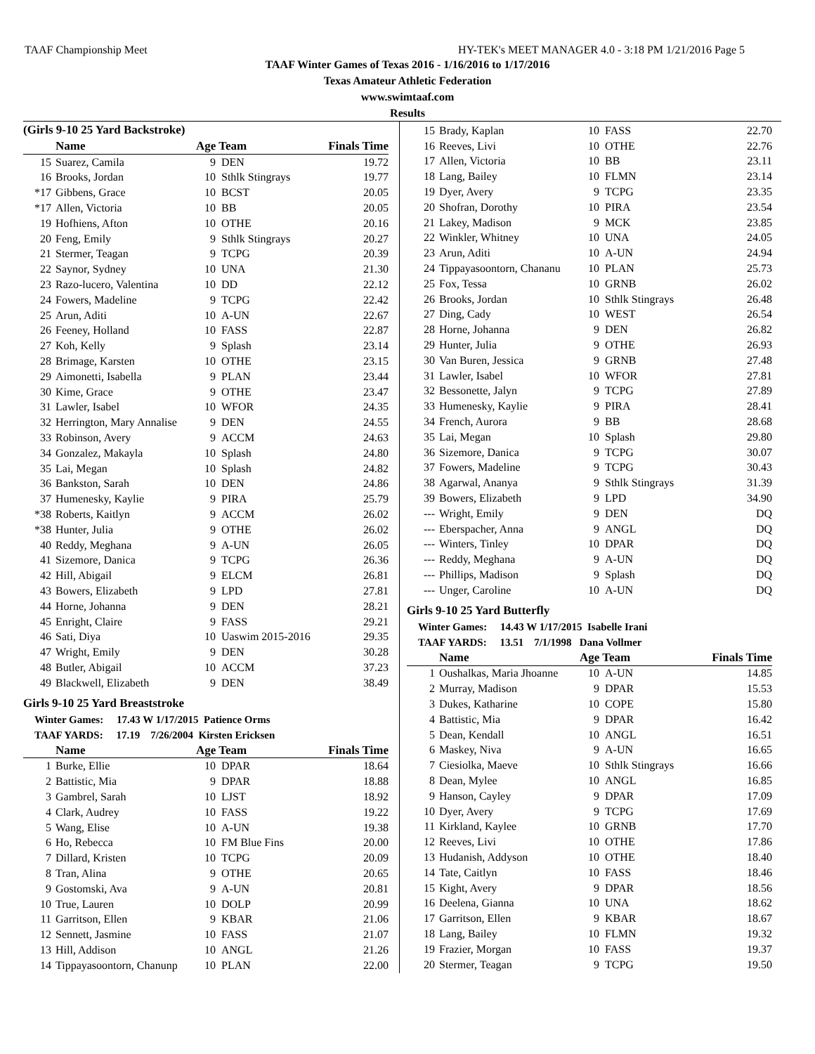TAAF Championship Meet HY-TEK's MEET MANAGER 4.0 - 3:18 PM 1/21/2016 Page 5
TAAF Winter Games of Texas 2016 - 1/16/2016 to 1/17/2016
Texas Amateur Athletic Federation
www.swimtaaf.com
Results
(Girls 9-10 25 Yard Backstroke)
| | Name | Age Team | | Finals Time |
| --- | --- | --- | --- | --- |
| 15 | Suarez, Camila | 9 | DEN | 19.72 |
| 16 | Brooks, Jordan | 10 | Sthlk Stingrays | 19.77 |
| *17 | Gibbens, Grace | 10 | BCST | 20.05 |
| *17 | Allen, Victoria | 10 | BB | 20.05 |
| 19 | Hofhiens, Afton | 10 | OTHE | 20.16 |
| 20 | Feng, Emily | 9 | Sthlk Stingrays | 20.27 |
| 21 | Stermer, Teagan | 9 | TCPG | 20.39 |
| 22 | Saynor, Sydney | 10 | UNA | 21.30 |
| 23 | Razo-lucero, Valentina | 10 | DD | 22.12 |
| 24 | Fowers, Madeline | 9 | TCPG | 22.42 |
| 25 | Arun, Aditi | 10 | A-UN | 22.67 |
| 26 | Feeney, Holland | 10 | FASS | 22.87 |
| 27 | Koh, Kelly | 9 | Splash | 23.14 |
| 28 | Brimage, Karsten | 10 | OTHE | 23.15 |
| 29 | Aimonetti, Isabella | 9 | PLAN | 23.44 |
| 30 | Kime, Grace | 9 | OTHE | 23.47 |
| 31 | Lawler, Isabel | 10 | WFOR | 24.35 |
| 32 | Herrington, Mary Annalise | 9 | DEN | 24.55 |
| 33 | Robinson, Avery | 9 | ACCM | 24.63 |
| 34 | Gonzalez, Makayla | 10 | Splash | 24.80 |
| 35 | Lai, Megan | 10 | Splash | 24.82 |
| 36 | Bankston, Sarah | 10 | DEN | 24.86 |
| 37 | Humenesky, Kaylie | 9 | PIRA | 25.79 |
| *38 | Roberts, Kaitlyn | 9 | ACCM | 26.02 |
| *38 | Hunter, Julia | 9 | OTHE | 26.02 |
| 40 | Reddy, Meghana | 9 | A-UN | 26.05 |
| 41 | Sizemore, Danica | 9 | TCPG | 26.36 |
| 42 | Hill, Abigail | 9 | ELCM | 26.81 |
| 43 | Bowers, Elizabeth | 9 | LPD | 27.81 |
| 44 | Horne, Johanna | 9 | DEN | 28.21 |
| 45 | Enright, Claire | 9 | FASS | 29.21 |
| 46 | Sati, Diya | 10 | Uaswim 2015-2016 | 29.35 |
| 47 | Wright, Emily | 9 | DEN | 30.28 |
| 48 | Butler, Abigail | 10 | ACCM | 37.23 |
| 49 | Blackwell, Elizabeth | 9 | DEN | 38.49 |
Girls 9-10 25 Yard Breaststroke
Winter Games: 17.43 W 1/17/2015 Patience Orms
TAAF YARDS: 17.19 7/26/2004 Kirsten Ericksen
| | Name | Age Team | | Finals Time |
| --- | --- | --- | --- | --- |
| 1 | Burke, Ellie | 10 | DPAR | 18.64 |
| 2 | Battistic, Mia | 9 | DPAR | 18.88 |
| 3 | Gambrel, Sarah | 10 | LJST | 18.92 |
| 4 | Clark, Audrey | 10 | FASS | 19.22 |
| 5 | Wang, Elise | 10 | A-UN | 19.38 |
| 6 | Ho, Rebecca | 10 | FM Blue Fins | 20.00 |
| 7 | Dillard, Kristen | 10 | TCPG | 20.09 |
| 8 | Tran, Alina | 9 | OTHE | 20.65 |
| 9 | Gostomski, Ava | 9 | A-UN | 20.81 |
| 10 | True, Lauren | 10 | DOLP | 20.99 |
| 11 | Garritson, Ellen | 9 | KBAR | 21.06 |
| 12 | Sennett, Jasmine | 10 | FASS | 21.07 |
| 13 | Hill, Addison | 10 | ANGL | 21.26 |
| 14 | Tippayasoontorn, Chanunp | 10 | PLAN | 22.00 |
| 15 | Brady, Kaplan | 10 | FASS | 22.70 |
| 16 | Reeves, Livi | 10 | OTHE | 22.76 |
| 17 | Allen, Victoria | 10 | BB | 23.11 |
| 18 | Lang, Bailey | 10 | FLMN | 23.14 |
| 19 | Dyer, Avery | 9 | TCPG | 23.35 |
| 20 | Shofran, Dorothy | 10 | PIRA | 23.54 |
| 21 | Lakey, Madison | 9 | MCK | 23.85 |
| 22 | Winkler, Whitney | 10 | UNA | 24.05 |
| 23 | Arun, Aditi | 10 | A-UN | 24.94 |
| 24 | Tippayasoontorn, Chananu | 10 | PLAN | 25.73 |
| 25 | Fox, Tessa | 10 | GRNB | 26.02 |
| 26 | Brooks, Jordan | 10 | Sthlk Stingrays | 26.48 |
| 27 | Ding, Cady | 10 | WEST | 26.54 |
| 28 | Horne, Johanna | 9 | DEN | 26.82 |
| 29 | Hunter, Julia | 9 | OTHE | 26.93 |
| 30 | Van Buren, Jessica | 9 | GRNB | 27.48 |
| 31 | Lawler, Isabel | 10 | WFOR | 27.81 |
| 32 | Bessonette, Jalyn | 9 | TCPG | 27.89 |
| 33 | Humenesky, Kaylie | 9 | PIRA | 28.41 |
| 34 | French, Aurora | 9 | BB | 28.68 |
| 35 | Lai, Megan | 10 | Splash | 29.80 |
| 36 | Sizemore, Danica | 9 | TCPG | 30.07 |
| 37 | Fowers, Madeline | 9 | TCPG | 30.43 |
| 38 | Agarwal, Ananya | 9 | Sthlk Stingrays | 31.39 |
| 39 | Bowers, Elizabeth | 9 | LPD | 34.90 |
| --- | Wright, Emily | 9 | DEN | DQ |
| --- | Eberspacher, Anna | 9 | ANGL | DQ |
| --- | Winters, Tinley | 10 | DPAR | DQ |
| --- | Reddy, Meghana | 9 | A-UN | DQ |
| --- | Phillips, Madison | 9 | Splash | DQ |
| --- | Unger, Caroline | 10 | A-UN | DQ |
Girls 9-10 25 Yard Butterfly
Winter Games: 14.43 W 1/17/2015 Isabelle Irani
TAAF YARDS: 13.51 7/1/1998 Dana Vollmer
| | Name | Age Team | | Finals Time |
| --- | --- | --- | --- | --- |
| 1 | Oushalkas, Maria Jhoanne | 10 | A-UN | 14.85 |
| 2 | Murray, Madison | 9 | DPAR | 15.53 |
| 3 | Dukes, Katharine | 10 | COPE | 15.80 |
| 4 | Battistic, Mia | 9 | DPAR | 16.42 |
| 5 | Dean, Kendall | 10 | ANGL | 16.51 |
| 6 | Maskey, Niva | 9 | A-UN | 16.65 |
| 7 | Ciesiolka, Maeve | 10 | Sthlk Stingrays | 16.66 |
| 8 | Dean, Mylee | 10 | ANGL | 16.85 |
| 9 | Hanson, Cayley | 9 | DPAR | 17.09 |
| 10 | Dyer, Avery | 9 | TCPG | 17.69 |
| 11 | Kirkland, Kaylee | 10 | GRNB | 17.70 |
| 12 | Reeves, Livi | 10 | OTHE | 17.86 |
| 13 | Hudanish, Addyson | 10 | OTHE | 18.40 |
| 14 | Tate, Caitlyn | 10 | FASS | 18.46 |
| 15 | Kight, Avery | 9 | DPAR | 18.56 |
| 16 | Deelena, Gianna | 10 | UNA | 18.62 |
| 17 | Garritson, Ellen | 9 | KBAR | 18.67 |
| 18 | Lang, Bailey | 10 | FLMN | 19.32 |
| 19 | Frazier, Morgan | 10 | FASS | 19.37 |
| 20 | Stermer, Teagan | 9 | TCPG | 19.50 |